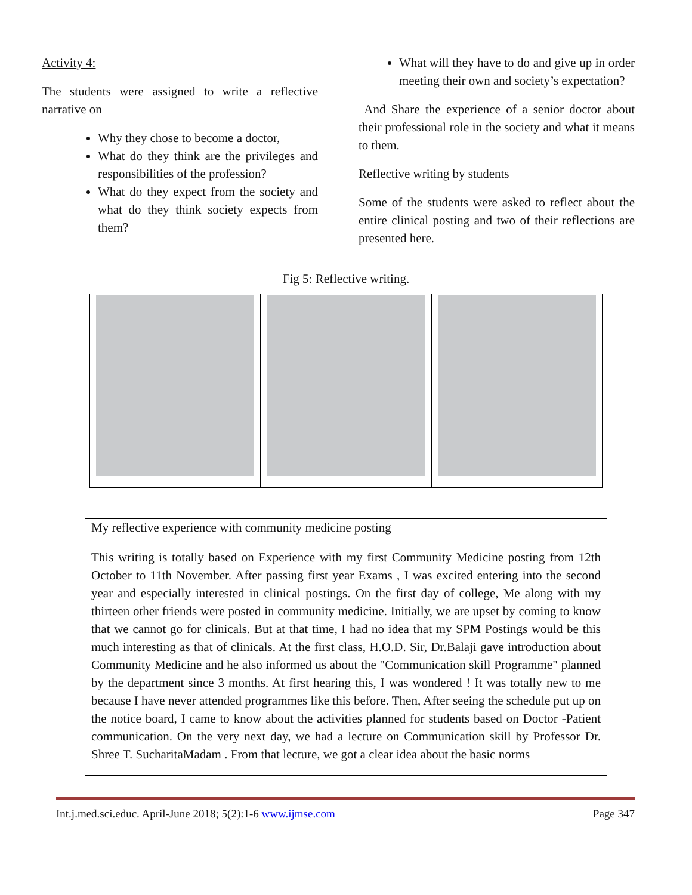Activity 4:
The students were assigned to write a reflective narrative on
Why they chose to become a doctor,
What do they think are the privileges and responsibilities of the profession?
What do they expect from the society and what do they think society expects from them?
What will they have to do and give up in order meeting their own and society’s expectation?
And Share the experience of a senior doctor about their professional role in the society and what it means to them.
Reflective writing by students
Some of the students were asked to reflect about the entire clinical posting and two of their reflections are presented here.
Fig 5: Reflective writing.
My reflective experience with community medicine posting
This writing is totally based on Experience with my first Community Medicine posting from 12th October to 11th November. After passing first year Exams , I was excited entering into the second year and especially interested in clinical postings. On the first day of college, Me along with my thirteen other friends were posted in community medicine. Initially, we are upset by coming to know that we cannot go for clinicals. But at that time, I had no idea that my SPM Postings would be this much interesting as that of clinicals. At the first class, H.O.D. Sir, Dr.Balaji gave introduction about Community Medicine and he also informed us about the "Communication skill Programme" planned by the department since 3 months. At first hearing this, I was wondered ! It was totally new to me because I have never attended programmes like this before. Then, After seeing the schedule put up on the notice board, I came to know about the activities planned for students based on Doctor -Patient communication. On the very next day, we had a lecture on Communication skill by Professor Dr. Shree T. SucharitaMadam . From that lecture, we got a clear idea about the basic norms
Int.j.med.sci.educ. April-June 2018; 5(2):1-6 www.ijmse.com Page 347